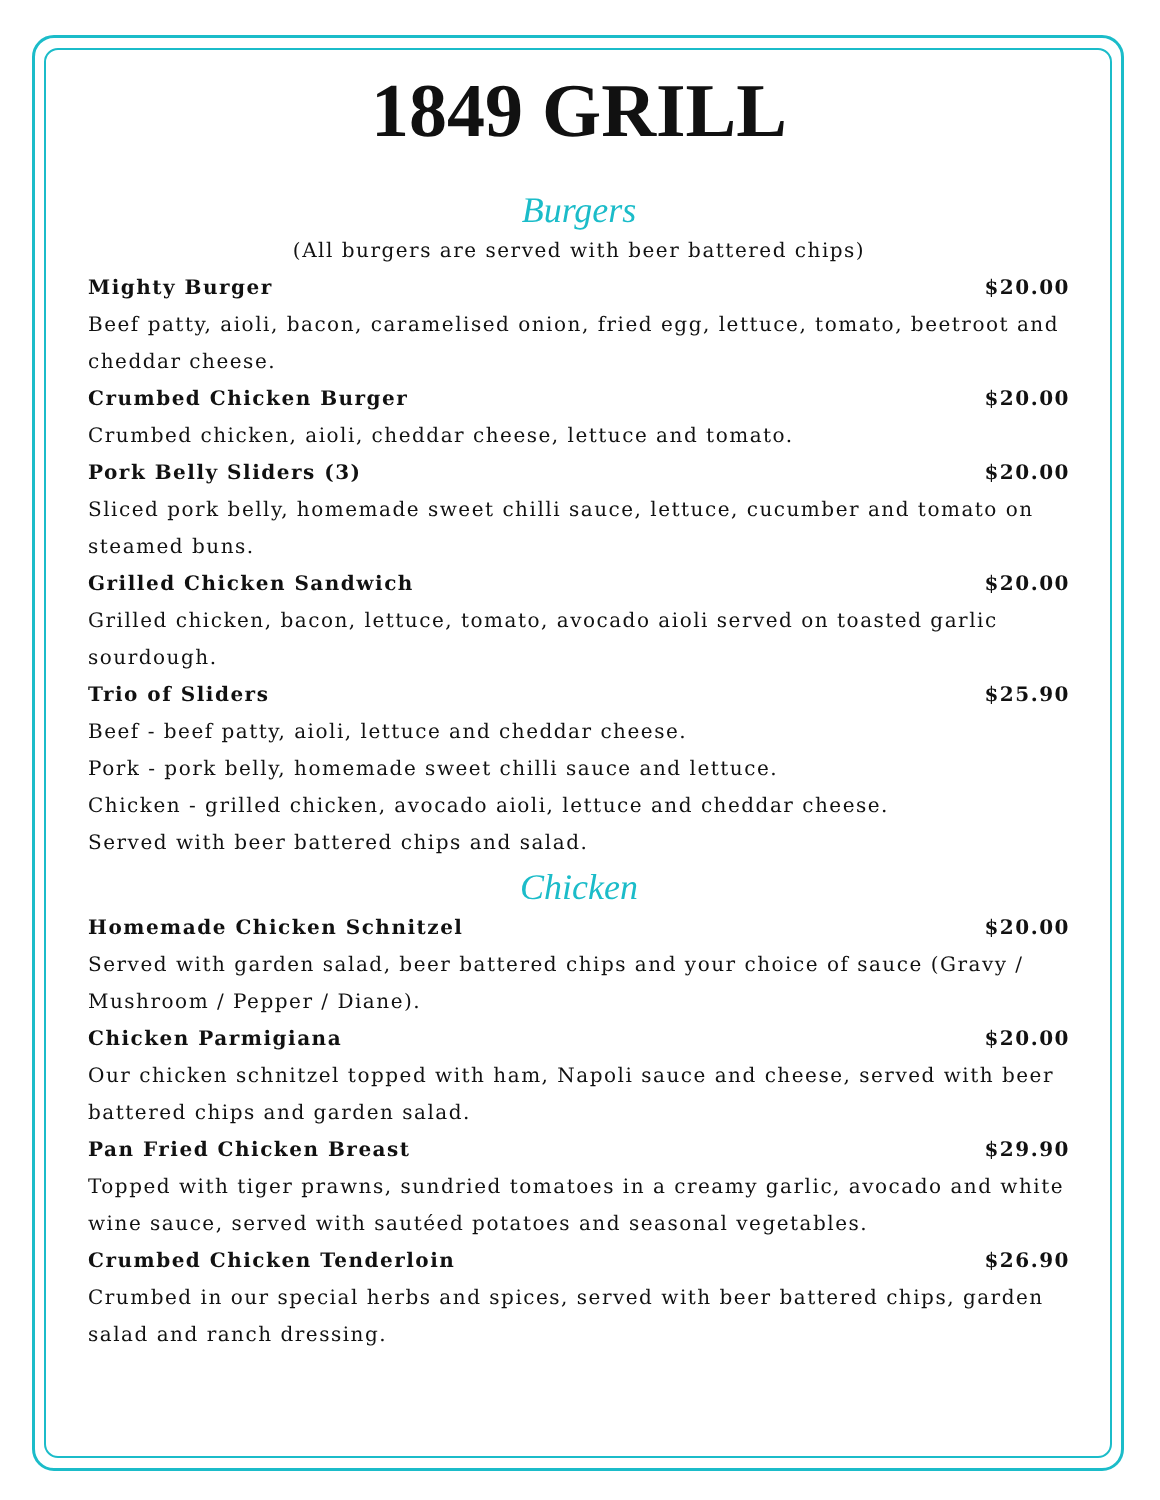1849 GRILL
Burgers
(All burgers are served with beer battered chips)
Mighty Burger $20.00
Beef patty, aioli, bacon, caramelised onion, fried egg, lettuce, tomato, beetroot and cheddar cheese.
Crumbed Chicken Burger $20.00
Crumbed chicken, aioli, cheddar cheese, lettuce and tomato.
Pork Belly Sliders (3) $20.00
Sliced pork belly, homemade sweet chilli sauce, lettuce, cucumber and tomato on steamed buns.
Grilled Chicken Sandwich $20.00
Grilled chicken, bacon, lettuce, tomato, avocado aioli served on toasted garlic sourdough.
Trio of Sliders $25.90
Beef - beef patty, aioli, lettuce and cheddar cheese.
Pork - pork belly, homemade sweet chilli sauce and lettuce.
Chicken - grilled chicken, avocado aioli, lettuce and cheddar cheese.
Served with beer battered chips and salad.
Chicken
Homemade Chicken Schnitzel $20.00
Served with garden salad, beer battered chips and your choice of sauce (Gravy / Mushroom / Pepper / Diane).
Chicken Parmigiana $20.00
Our chicken schnitzel topped with ham, Napoli sauce and cheese, served with beer battered chips and garden salad.
Pan Fried Chicken Breast $29.90
Topped with tiger prawns, sundried tomatoes in a creamy garlic, avocado and white wine sauce, served with sautéed potatoes and seasonal vegetables.
Crumbed Chicken Tenderloin $26.90
Crumbed in our special herbs and spices, served with beer battered chips, garden salad and ranch dressing.